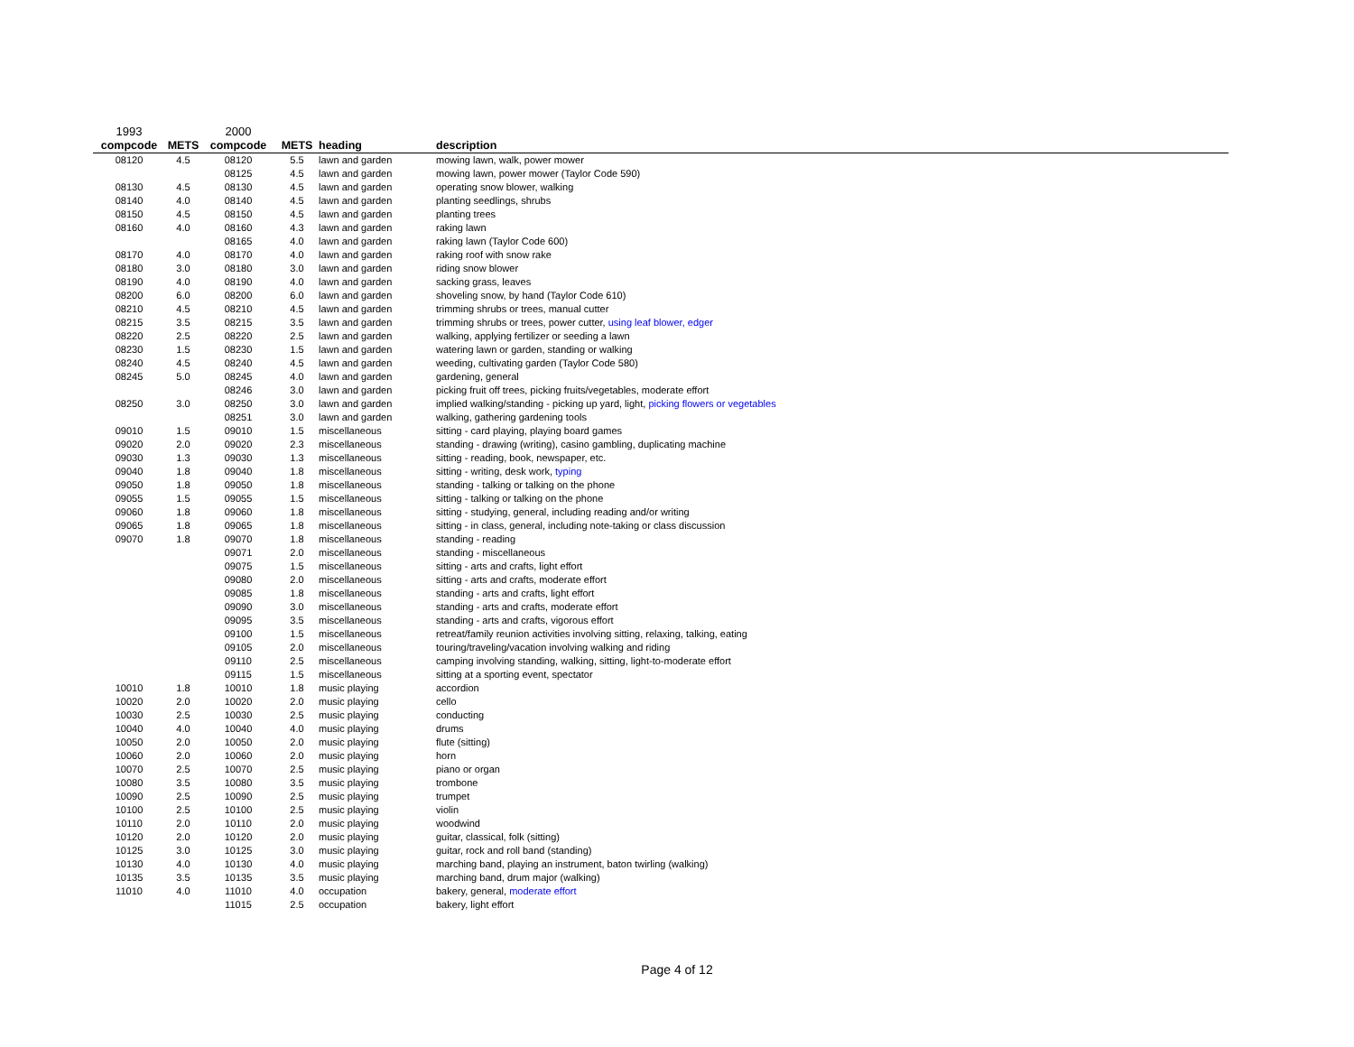| 1993 | | 2000 | | | |
| compcode | METS | compcode | METS | heading | description |
| 08120 | 4.5 | 08120 | 5.5 | lawn and garden | mowing lawn, walk, power mower |
| | | 08125 | 4.5 | lawn and garden | mowing lawn, power mower (Taylor Code 590) |
| 08130 | 4.5 | 08130 | 4.5 | lawn and garden | operating snow blower, walking |
| 08140 | 4.0 | 08140 | 4.5 | lawn and garden | planting seedlings, shrubs |
| 08150 | 4.5 | 08150 | 4.5 | lawn and garden | planting trees |
| 08160 | 4.0 | 08160 | 4.3 | lawn and garden | raking lawn |
| | | 08165 | 4.0 | lawn and garden | raking lawn (Taylor Code 600) |
| 08170 | 4.0 | 08170 | 4.0 | lawn and garden | raking roof with snow rake |
| 08180 | 3.0 | 08180 | 3.0 | lawn and garden | riding snow blower |
| 08190 | 4.0 | 08190 | 4.0 | lawn and garden | sacking grass, leaves |
| 08200 | 6.0 | 08200 | 6.0 | lawn and garden | shoveling snow, by hand (Taylor Code 610) |
| 08210 | 4.5 | 08210 | 4.5 | lawn and garden | trimming shrubs or trees, manual cutter |
| 08215 | 3.5 | 08215 | 3.5 | lawn and garden | trimming shrubs or trees, power cutter, using leaf blower, edger |
| 08220 | 2.5 | 08220 | 2.5 | lawn and garden | walking, applying fertilizer or seeding a lawn |
| 08230 | 1.5 | 08230 | 1.5 | lawn and garden | watering lawn or garden, standing or walking |
| 08240 | 4.5 | 08240 | 4.5 | lawn and garden | weeding, cultivating garden (Taylor Code 580) |
| 08245 | 5.0 | 08245 | 4.0 | lawn and garden | gardening, general |
| | | 08246 | 3.0 | lawn and garden | picking fruit off trees, picking fruits/vegetables, moderate effort |
| 08250 | 3.0 | 08250 | 3.0 | lawn and garden | implied walking/standing - picking up yard, light, picking flowers or vegetables |
| | | 08251 | 3.0 | lawn and garden | walking, gathering gardening tools |
| 09010 | 1.5 | 09010 | 1.5 | miscellaneous | sitting - card playing, playing board games |
| 09020 | 2.0 | 09020 | 2.3 | miscellaneous | standing - drawing (writing), casino gambling, duplicating machine |
| 09030 | 1.3 | 09030 | 1.3 | miscellaneous | sitting - reading, book, newspaper, etc. |
| 09040 | 1.8 | 09040 | 1.8 | miscellaneous | sitting - writing, desk work, typing |
| 09050 | 1.8 | 09050 | 1.8 | miscellaneous | standing - talking or talking on the phone |
| 09055 | 1.5 | 09055 | 1.5 | miscellaneous | sitting - talking or talking on the phone |
| 09060 | 1.8 | 09060 | 1.8 | miscellaneous | sitting - studying, general, including reading and/or writing |
| 09065 | 1.8 | 09065 | 1.8 | miscellaneous | sitting - in class, general, including note-taking or class discussion |
| 09070 | 1.8 | 09070 | 1.8 | miscellaneous | standing - reading |
| | | 09071 | 2.0 | miscellaneous | standing - miscellaneous |
| | | 09075 | 1.5 | miscellaneous | sitting - arts and crafts, light effort |
| | | 09080 | 2.0 | miscellaneous | sitting - arts and crafts, moderate effort |
| | | 09085 | 1.8 | miscellaneous | standing - arts and crafts, light effort |
| | | 09090 | 3.0 | miscellaneous | standing - arts and crafts, moderate effort |
| | | 09095 | 3.5 | miscellaneous | standing - arts and crafts, vigorous effort |
| | | 09100 | 1.5 | miscellaneous | retreat/family reunion activities involving sitting, relaxing, talking, eating |
| | | 09105 | 2.0 | miscellaneous | touring/traveling/vacation involving walking and riding |
| | | 09110 | 2.5 | miscellaneous | camping involving standing, walking, sitting, light-to-moderate effort |
| | | 09115 | 1.5 | miscellaneous | sitting at a sporting event, spectator |
| 10010 | 1.8 | 10010 | 1.8 | music playing | accordion |
| 10020 | 2.0 | 10020 | 2.0 | music playing | cello |
| 10030 | 2.5 | 10030 | 2.5 | music playing | conducting |
| 10040 | 4.0 | 10040 | 4.0 | music playing | drums |
| 10050 | 2.0 | 10050 | 2.0 | music playing | flute (sitting) |
| 10060 | 2.0 | 10060 | 2.0 | music playing | horn |
| 10070 | 2.5 | 10070 | 2.5 | music playing | piano or organ |
| 10080 | 3.5 | 10080 | 3.5 | music playing | trombone |
| 10090 | 2.5 | 10090 | 2.5 | music playing | trumpet |
| 10100 | 2.5 | 10100 | 2.5 | music playing | violin |
| 10110 | 2.0 | 10110 | 2.0 | music playing | woodwind |
| 10120 | 2.0 | 10120 | 2.0 | music playing | guitar, classical, folk (sitting) |
| 10125 | 3.0 | 10125 | 3.0 | music playing | guitar, rock and roll band (standing) |
| 10130 | 4.0 | 10130 | 4.0 | music playing | marching band, playing an instrument, baton twirling (walking) |
| 10135 | 3.5 | 10135 | 3.5 | music playing | marching band, drum major (walking) |
| 11010 | 4.0 | 11010 | 4.0 | occupation | bakery, general, moderate effort |
| | | 11015 | 2.5 | occupation | bakery, light effort |
Page 4 of 12